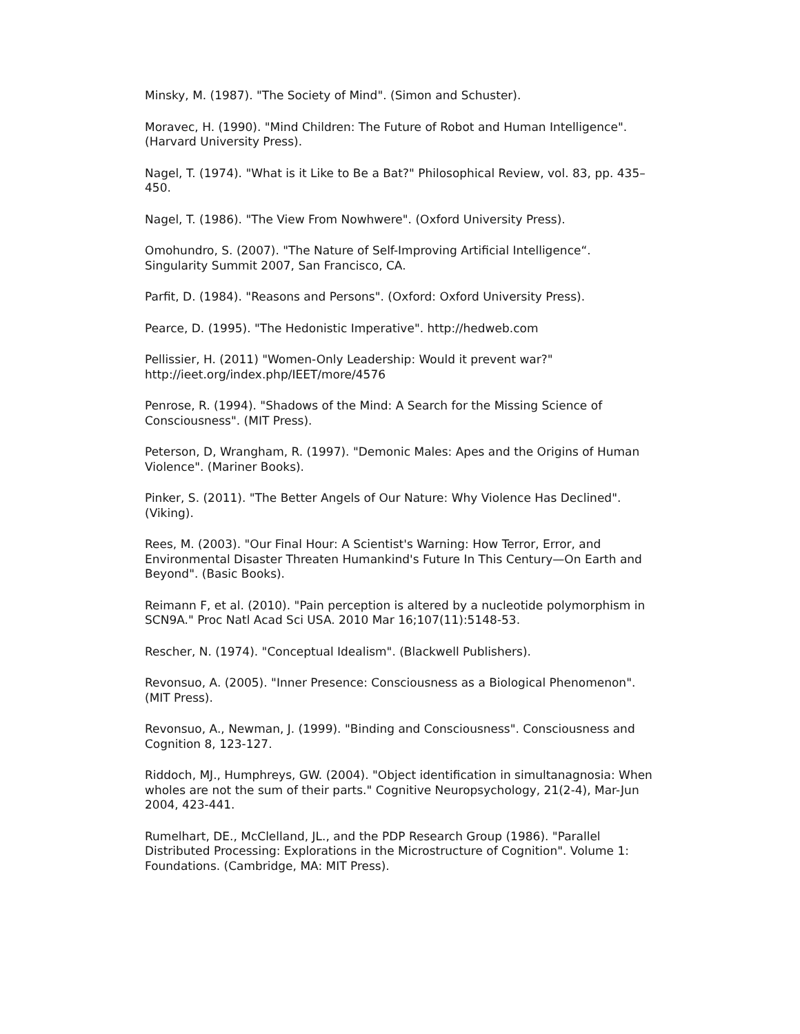Minsky, M. (1987). "The Society of Mind". (Simon and Schuster).
Moravec, H. (1990). "Mind Children: The Future of Robot and Human Intelligence". (Harvard University Press).
Nagel, T. (1974). "What is it Like to Be a Bat?" Philosophical Review, vol. 83, pp. 435–450.
Nagel, T. (1986). "The View From Nowhwere". (Oxford University Press).
Omohundro, S. (2007). "The Nature of Self-Improving Artificial Intelligence“. Singularity Summit 2007, San Francisco, CA.
Parfit, D. (1984). "Reasons and Persons". (Oxford: Oxford University Press).
Pearce, D. (1995). "The Hedonistic Imperative". http://hedweb.com
Pellissier, H. (2011) "Women-Only Leadership: Would it prevent war?" http://ieet.org/index.php/IEET/more/4576
Penrose, R. (1994). "Shadows of the Mind: A Search for the Missing Science of Consciousness". (MIT Press).
Peterson, D, Wrangham, R. (1997). "Demonic Males: Apes and the Origins of Human Violence". (Mariner Books).
Pinker, S. (2011). "The Better Angels of Our Nature: Why Violence Has Declined". (Viking).
Rees, M. (2003). "Our Final Hour: A Scientist's Warning: How Terror, Error, and Environmental Disaster Threaten Humankind's Future In This Century—On Earth and Beyond". (Basic Books).
Reimann F, et al. (2010). "Pain perception is altered by a nucleotide polymorphism in SCN9A." Proc Natl Acad Sci USA. 2010 Mar 16;107(11):5148-53.
Rescher, N. (1974). "Conceptual Idealism". (Blackwell Publishers).
Revonsuo, A. (2005). "Inner Presence: Consciousness as a Biological Phenomenon". (MIT Press).
Revonsuo, A., Newman, J. (1999). "Binding and Consciousness". Consciousness and Cognition 8, 123-127.
Riddoch, MJ., Humphreys, GW. (2004). "Object identification in simultanagnosia: When wholes are not the sum of their parts." Cognitive Neuropsychology, 21(2-4), Mar-Jun 2004, 423-441.
Rumelhart, DE., McClelland, JL., and the PDP Research Group (1986). "Parallel Distributed Processing: Explorations in the Microstructure of Cognition". Volume 1: Foundations. (Cambridge, MA: MIT Press).